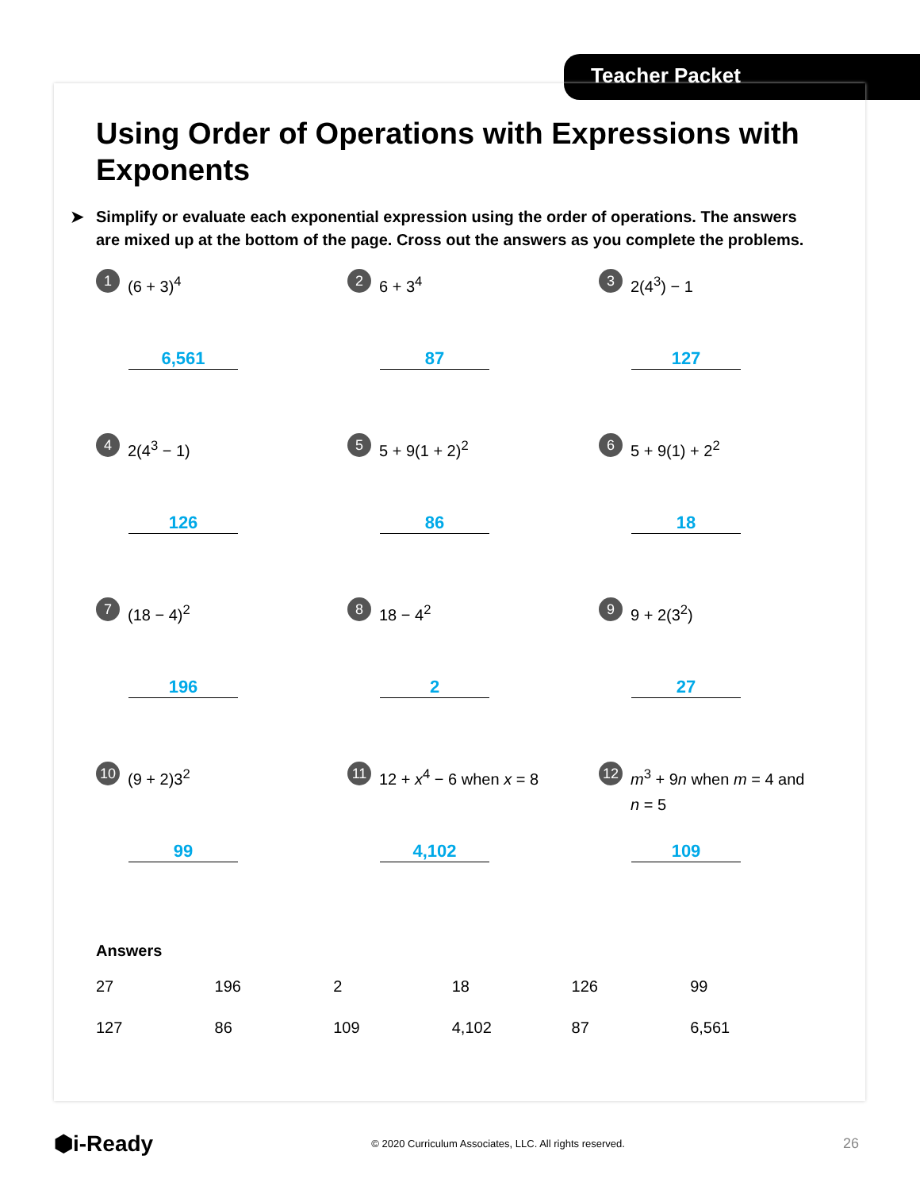Teacher Packet
Using Order of Operations with Expressions with Exponents
➤ Simplify or evaluate each exponential expression using the order of operations. The answers are mixed up at the bottom of the page. Cross out the answers as you complete the problems.
1 (6 + 3)<sup>4</sup>
6,561
2 6 + 3<sup>4</sup>
87
3 2(4<sup>3</sup>) − 1
127
4 2(4<sup>3</sup> − 1)
126
5 5 + 9(1 + 2)<sup>2</sup>
86
6 5 + 9(1) + 2<sup>2</sup>
18
7 (18 − 4)<sup>2</sup>
196
8 18 − 4<sup>2</sup>
2
9 9 + 2(3<sup>2</sup>)
27
10 (9 + 2)3<sup>2</sup>
99
11 12 + x<sup>4</sup> − 6 when x = 8
4,102
12 m<sup>3</sup> + 9n when m = 4 and n = 5
109
Answers
| 27 | 196 | 2 | 18 | 126 | 99 |
| 127 | 86 | 109 | 4,102 | 87 | 6,561 |
⬢i-Ready © 2020 Curriculum Associates, LLC. All rights reserved. 26